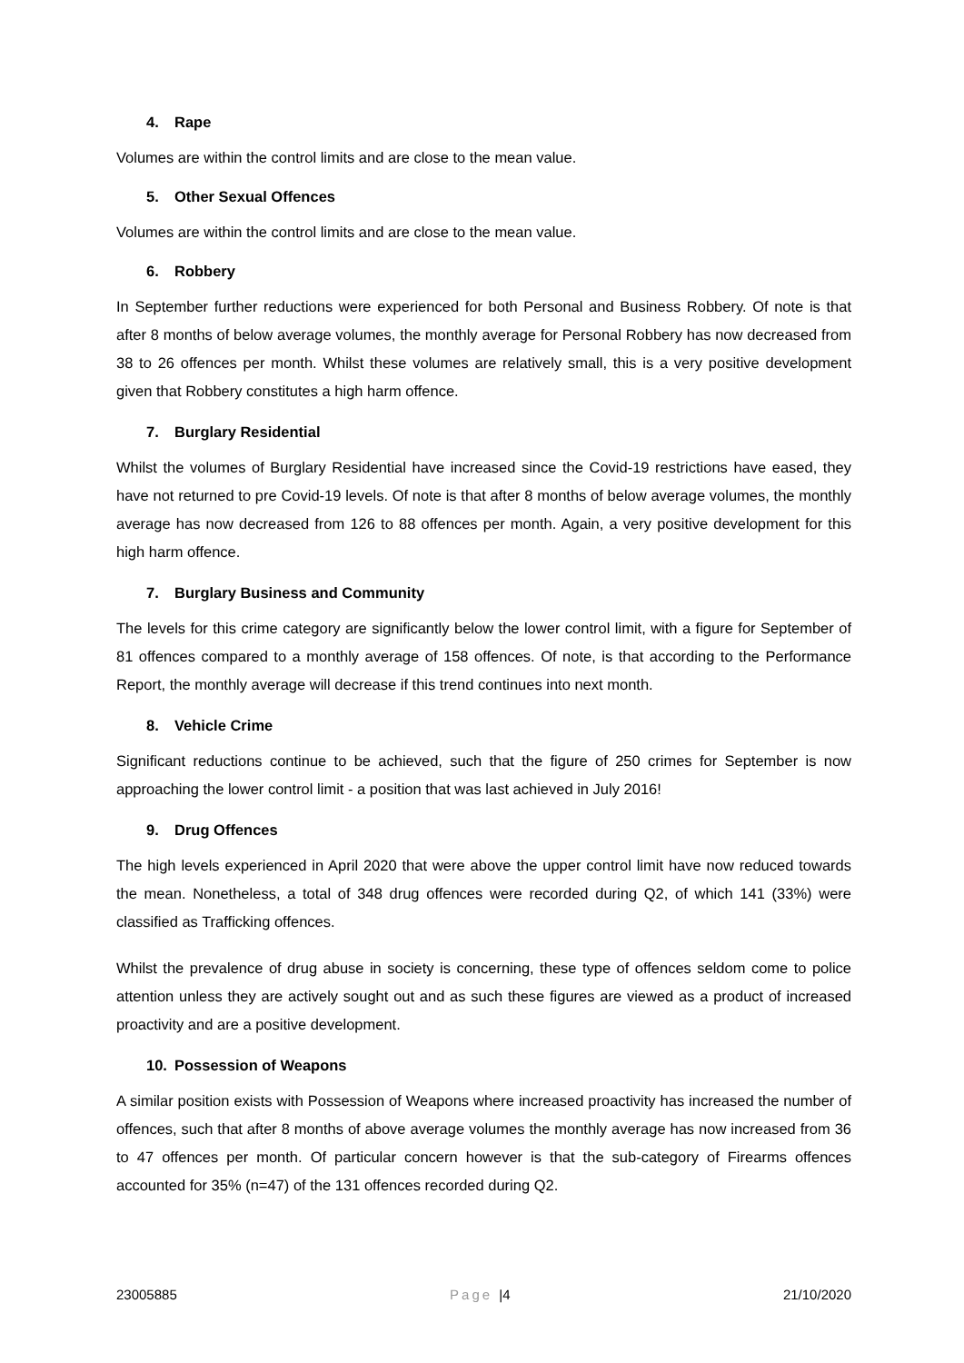4. Rape
Volumes are within the control limits and are close to the mean value.
5. Other Sexual Offences
Volumes are within the control limits and are close to the mean value.
6. Robbery
In September further reductions were experienced for both Personal and Business Robbery. Of note is that after 8 months of below average volumes, the monthly average for Personal Robbery has now decreased from 38 to 26 offences per month. Whilst these volumes are relatively small, this is a very positive development given that Robbery constitutes a high harm offence.
7. Burglary Residential
Whilst the volumes of Burglary Residential have increased since the Covid-19 restrictions have eased, they have not returned to pre Covid-19 levels. Of note is that after 8 months of below average volumes, the monthly average has now decreased from 126 to 88 offences per month. Again, a very positive development for this high harm offence.
7. Burglary Business and Community
The levels for this crime category are significantly below the lower control limit, with a figure for September of 81 offences compared to a monthly average of 158 offences. Of note, is that according to the Performance Report, the monthly average will decrease if this trend continues into next month.
8. Vehicle Crime
Significant reductions continue to be achieved, such that the figure of 250 crimes for September is now approaching the lower control limit - a position that was last achieved in July 2016!
9. Drug Offences
The high levels experienced in April 2020 that were above the upper control limit have now reduced towards the mean. Nonetheless, a total of 348 drug offences were recorded during Q2, of which 141 (33%) were classified as Trafficking offences.
Whilst the prevalence of drug abuse in society is concerning, these type of offences seldom come to police attention unless they are actively sought out and as such these figures are viewed as a product of increased proactivity and are a positive development.
10. Possession of Weapons
A similar position exists with Possession of Weapons where increased proactivity has increased the number of offences, such that after 8 months of above average volumes the monthly average has now increased from 36 to 47 offences per month. Of particular concern however is that the sub-category of Firearms offences accounted for 35% (n=47) of the 131 offences recorded during Q2.
23005885 Page |4 21/10/2020